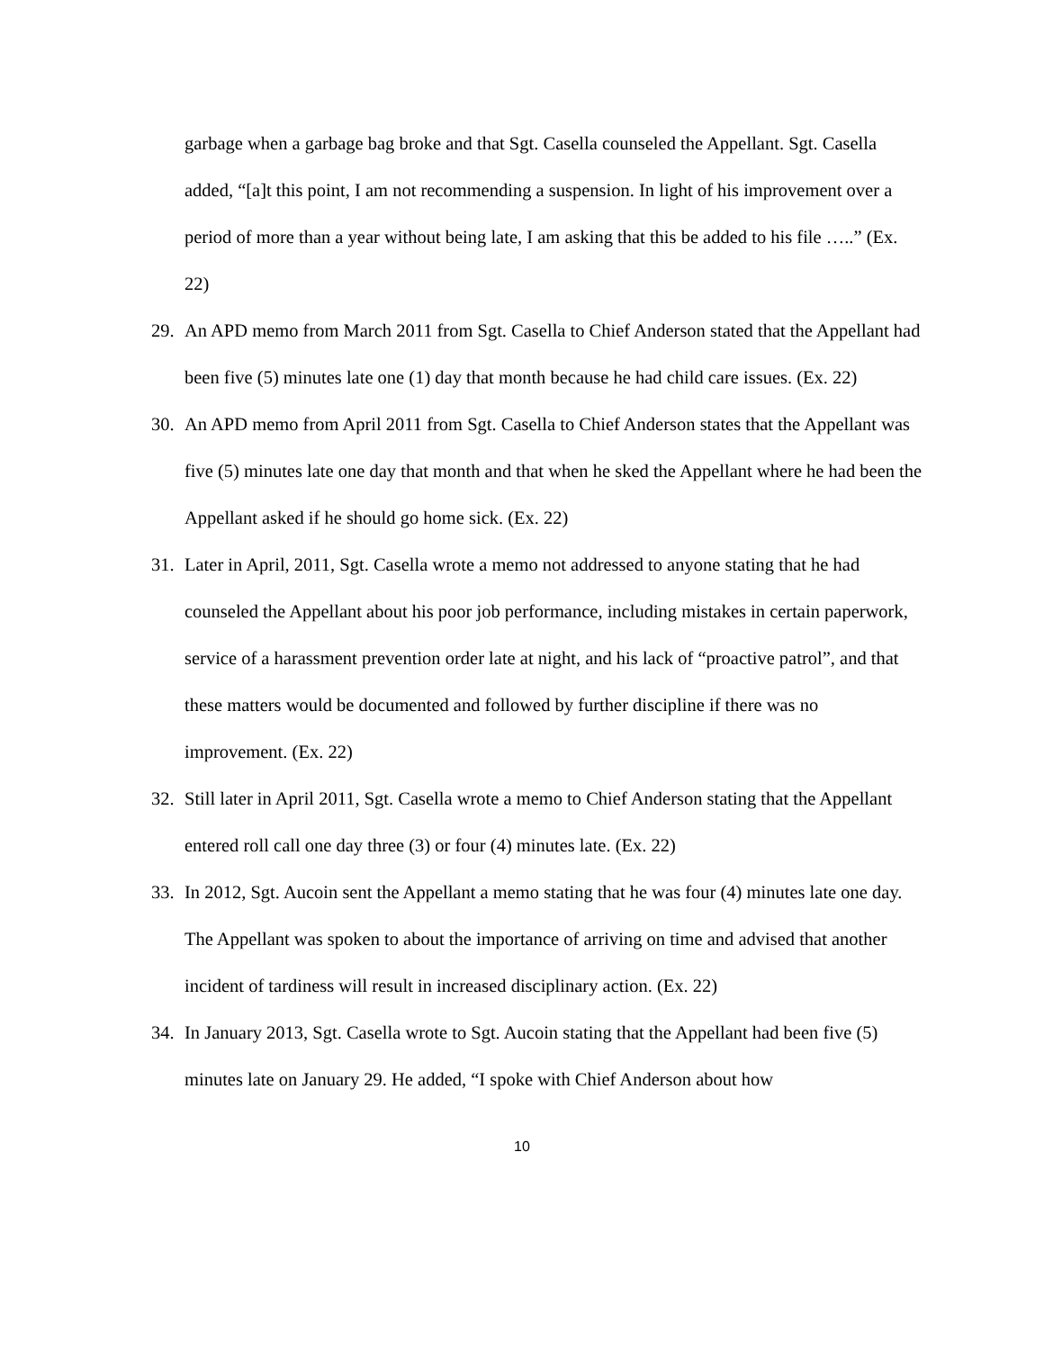garbage when a garbage bag broke and that Sgt. Casella counseled the Appellant. Sgt. Casella added, “[a]t this point, I am not recommending a suspension. In light of his improvement over a period of more than a year without being late, I am asking that this be added to his file …..” (Ex. 22)
29. An APD memo from March 2011 from Sgt. Casella to Chief Anderson stated that the Appellant had been five (5) minutes late one (1) day that month because he had child care issues. (Ex. 22)
30. An APD memo from April 2011 from Sgt. Casella to Chief Anderson states that the Appellant was five (5) minutes late one day that month and that when he sked the Appellant where he had been the Appellant asked if he should go home sick. (Ex. 22)
31. Later in April, 2011, Sgt. Casella wrote a memo not addressed to anyone stating that he had counseled the Appellant about his poor job performance, including mistakes in certain paperwork, service of a harassment prevention order late at night, and his lack of “proactive patrol”, and that these matters would be documented and followed by further discipline if there was no improvement. (Ex. 22)
32. Still later in April 2011, Sgt. Casella wrote a memo to Chief Anderson stating that the Appellant entered roll call one day three (3) or four (4) minutes late. (Ex. 22)
33. In 2012, Sgt. Aucoin sent the Appellant a memo stating that he was four (4) minutes late one day. The Appellant was spoken to about the importance of arriving on time and advised that another incident of tardiness will result in increased disciplinary action. (Ex. 22)
34. In January 2013, Sgt. Casella wrote to Sgt. Aucoin stating that the Appellant had been five (5) minutes late on January 29. He added, “I spoke with Chief Anderson about how
10